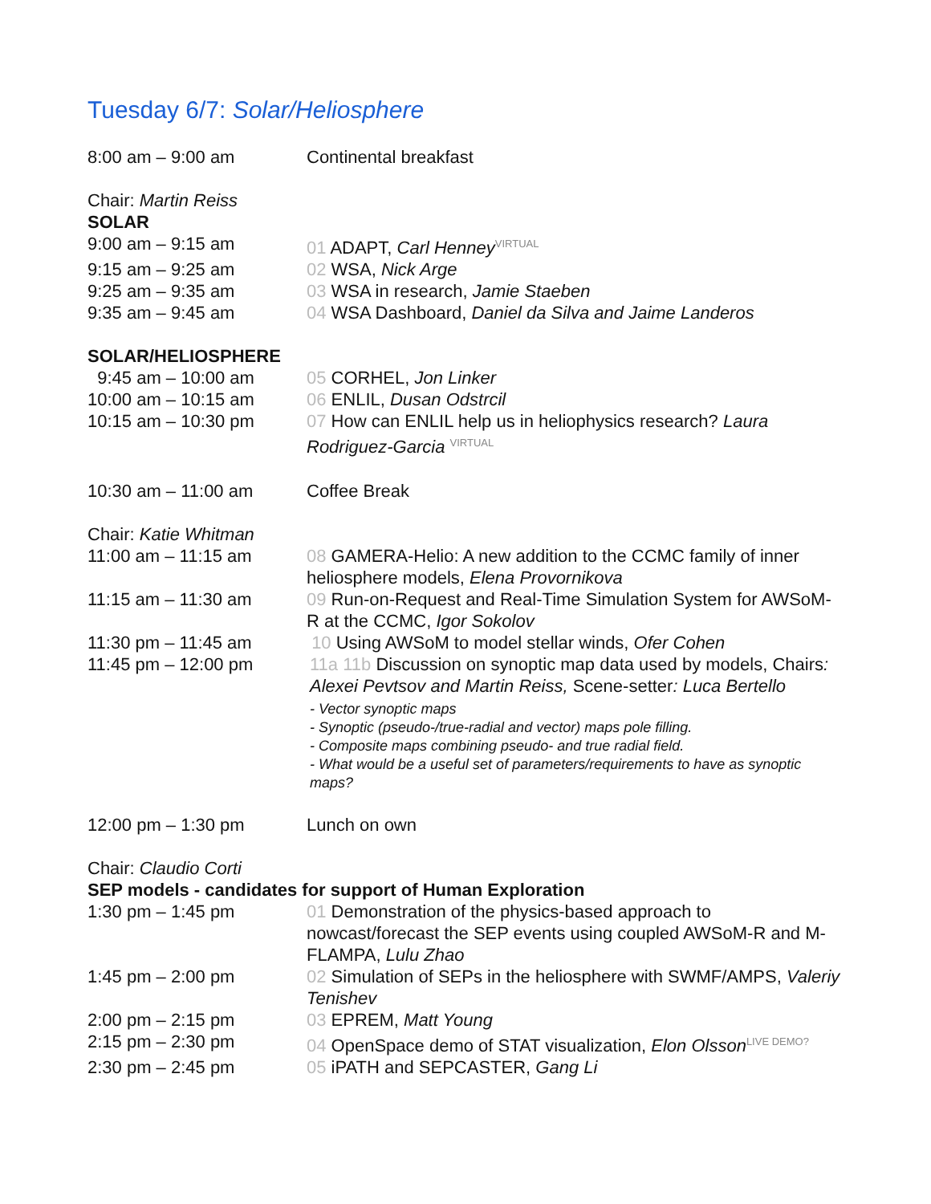Tuesday 6/7: Solar/Heliosphere
| 8:00 am – 9:00 am | Continental breakfast |
| Chair: Martin Reiss | |
| SOLAR | |
| 9:00 am – 9:15 am | 01 ADAPT, Carl Henney VIRTUAL |
| 9:15 am – 9:25 am | 02 WSA, Nick Arge |
| 9:25 am – 9:35 am | 03 WSA in research, Jamie Staeben |
| 9:35 am – 9:45 am | 04 WSA Dashboard, Daniel da Silva and Jaime Landeros |
| SOLAR/HELIOSPHERE | |
| 9:45 am – 10:00 am | 05 CORHEL, Jon Linker |
| 10:00 am – 10:15 am | 06 ENLIL, Dusan Odstrcil |
| 10:15 am – 10:30 pm | 07 How can ENLIL help us in heliophysics research? Laura Rodriguez-Garcia VIRTUAL |
| 10:30 am – 11:00 am | Coffee Break |
| Chair: Katie Whitman | |
| 11:00 am – 11:15 am | 08 GAMERA-Helio: A new addition to the CCMC family of inner heliosphere models, Elena Provornikova |
| 11:15 am – 11:30 am | 09 Run-on-Request and Real-Time Simulation System for AWSoM-R at the CCMC, Igor Sokolov |
| 11:30 pm – 11:45 am | 10 Using AWSoM to model stellar winds, Ofer Cohen |
| 11:45 pm – 12:00 pm | 11a 11b Discussion on synoptic map data used by models, Chairs : Alexei Pevtsov and Martin Reiss, Scene-setter : Luca Bertello - Vector synoptic maps - Synoptic (pseudo-/true-radial and vector) maps pole filling. - Composite maps combining pseudo- and true radial field. - What would be a useful set of parameters/requirements to have as synoptic maps? |
| 12:00 pm – 1:30 pm | Lunch on own |
| Chair: Claudio Corti | |
| SEP models - candidates for support of Human Exploration | |
| 1:30 pm – 1:45 pm | 01 Demonstration of the physics-based approach to nowcast/forecast the SEP events using coupled AWSoM-R and M-FLAMPA, Lulu Zhao |
| 1:45 pm – 2:00 pm | 02 Simulation of SEPs in the heliosphere with SWMF/AMPS, Valeriy Tenishev |
| 2:00 pm – 2:15 pm | 03 EPREM, Matt Young |
| 2:15 pm – 2:30 pm | 04 OpenSpace demo of STAT visualization, Elon Olsson LIVE DEMO? |
| 2:30 pm – 2:45 pm | 05 iPATH and SEPCASTER, Gang Li |